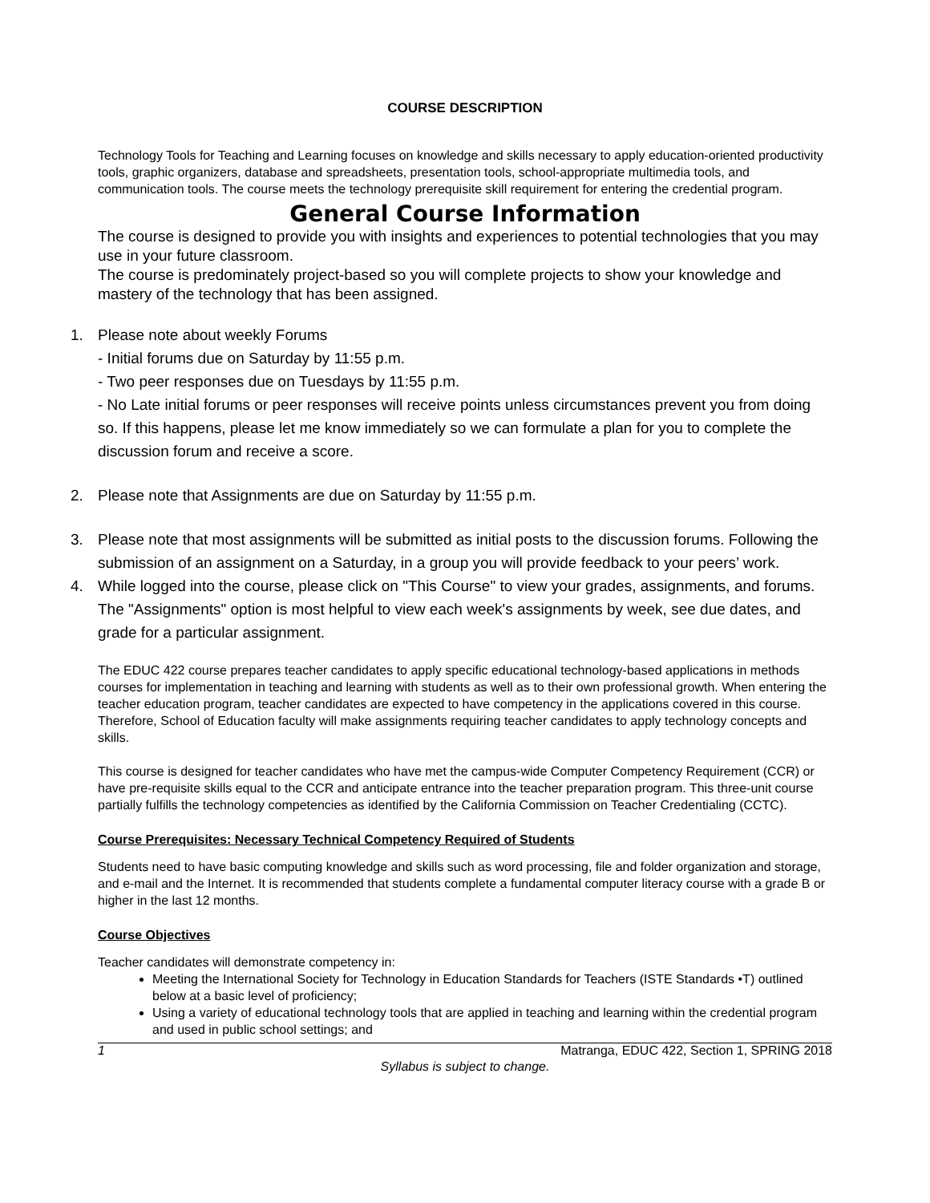COURSE DESCRIPTION
Technology Tools for Teaching and Learning focuses on knowledge and skills necessary to apply education-oriented productivity tools, graphic organizers, database and spreadsheets, presentation tools, school-appropriate multimedia tools, and communication tools. The course meets the technology prerequisite skill requirement for entering the credential program.
General Course Information
The course is designed to provide you with insights and experiences to potential technologies that you may use in your future classroom.
The course is predominately project-based so you will complete projects to show your knowledge and mastery of the technology that has been assigned.
1. Please note about weekly Forums
- Initial forums due on Saturday by 11:55 p.m.
- Two peer responses due on Tuesdays by 11:55 p.m.
- No Late initial forums or peer responses will receive points unless circumstances prevent you from doing so. If this happens, please let me know immediately so we can formulate a plan for you to complete the discussion forum and receive a score.
2. Please note that Assignments are due on Saturday by 11:55 p.m.
3. Please note that most assignments will be submitted as initial posts to the discussion forums. Following the submission of an assignment on a Saturday, in a group you will provide feedback to your peers’ work.
4. While logged into the course, please click on "This Course" to view your grades, assignments, and forums. The "Assignments" option is most helpful to view each week's assignments by week, see due dates, and grade for a particular assignment.
The EDUC 422 course prepares teacher candidates to apply specific educational technology-based applications in methods courses for implementation in teaching and learning with students as well as to their own professional growth. When entering the teacher education program, teacher candidates are expected to have competency in the applications covered in this course. Therefore, School of Education faculty will make assignments requiring teacher candidates to apply technology concepts and skills.
This course is designed for teacher candidates who have met the campus-wide Computer Competency Requirement (CCR) or have pre-requisite skills equal to the CCR and anticipate entrance into the teacher preparation program. This three-unit course partially fulfills the technology competencies as identified by the California Commission on Teacher Credentialing (CCTC).
Course Prerequisites: Necessary Technical Competency Required of Students
Students need to have basic computing knowledge and skills such as word processing, file and folder organization and storage, and e-mail and the Internet. It is recommended that students complete a fundamental computer literacy course with a grade B or higher in the last 12 months.
Course Objectives
Teacher candidates will demonstrate competency in:
Meeting the International Society for Technology in Education Standards for Teachers (ISTE Standards •T) outlined below at a basic level of proficiency;
Using a variety of educational technology tools that are applied in teaching and learning within the credential program and used in public school settings; and
1 Matranga, EDUC 422, Section 1, SPRING 2018
Syllabus is subject to change.